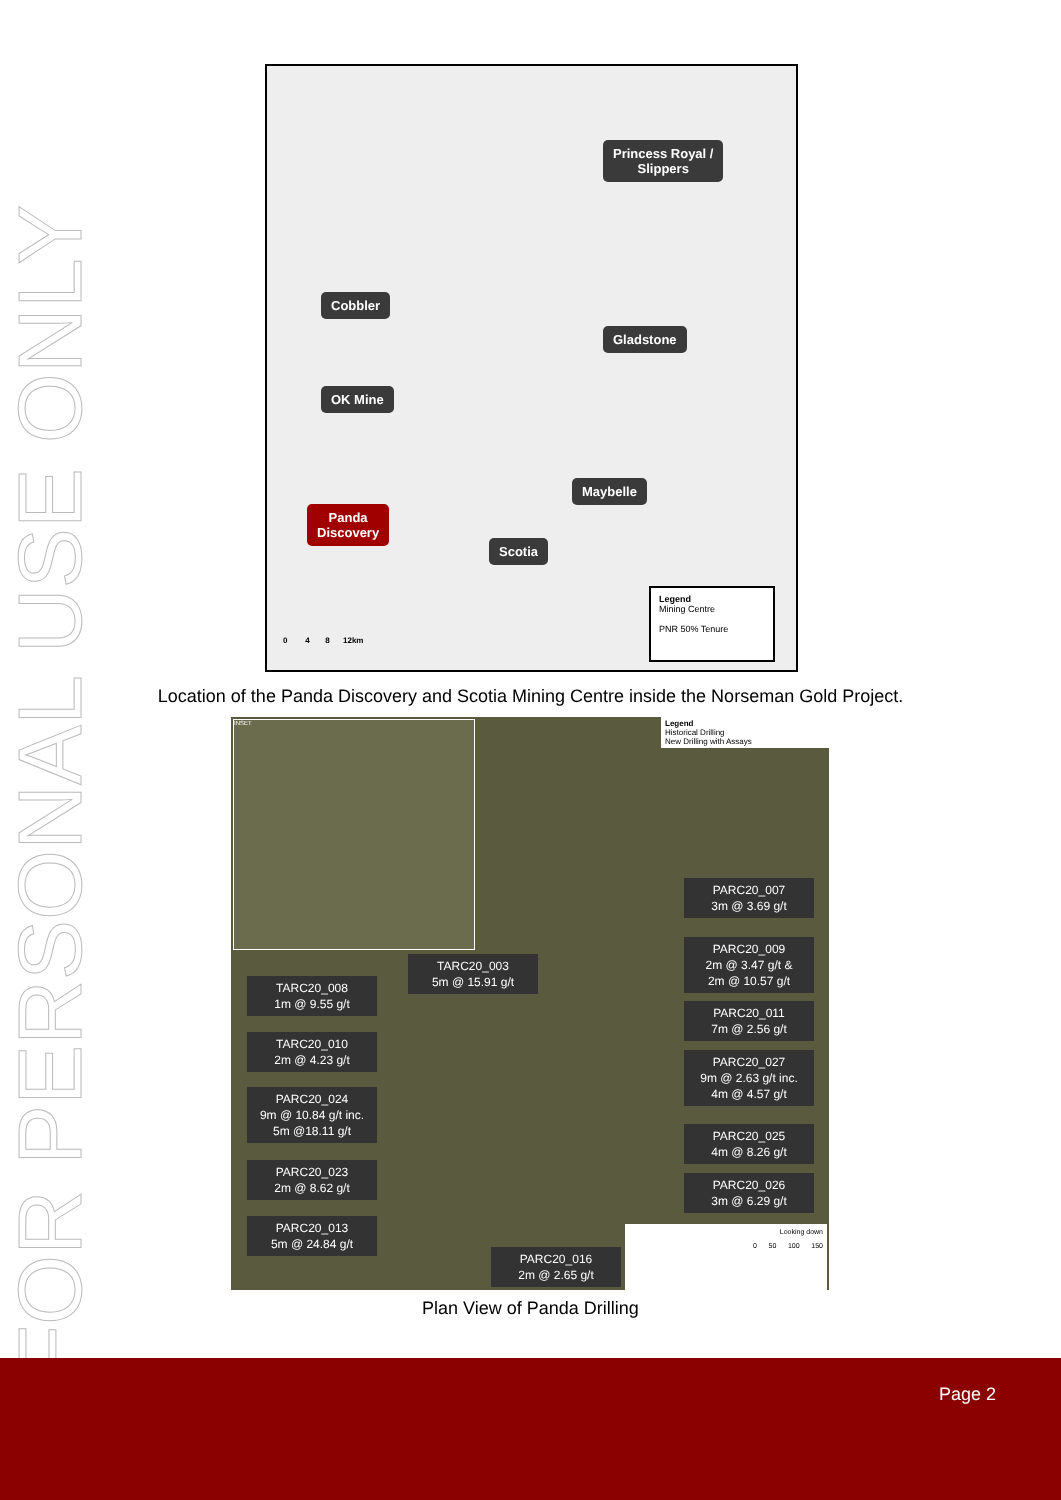FOR PERSONAL USE ONLY
Princess Royal /
Slippers
Cobbler
Gladstone
OK Mine
Maybelle
Panda
Discovery
Scotia
0 4 8 12km
Legend
Mining Centre
PNR 50% Tenure
Location of the Panda Discovery and Scotia Mining Centre inside the Norseman Gold Project.
INSET
Legend
Historical Drilling
New Drilling with Assays
PARC20_007
3m @ 3.69 g/t
TARC20_003
5m @ 15.91 g/t
PARC20_009
2m @ 3.47 g/t &
2m @ 10.57 g/t
TARC20_008
1m @ 9.55 g/t
PARC20_011
7m @ 2.56 g/t
TARC20_010
2m @ 4.23 g/t
PARC20_027
9m @ 2.63 g/t inc.
4m @ 4.57 g/t
PARC20_024
9m @ 10.84 g/t inc.
5m @18.11 g/t
PARC20_025
4m @ 8.26 g/t
PARC20_023
2m @ 8.62 g/t
PARC20_026
3m @ 6.29 g/t
PARC20_013
5m @ 24.84 g/t
PARC20_016
2m @ 2.65 g/t
Looking down
0 50 100 150
Plan View of Panda Drilling
Page 2